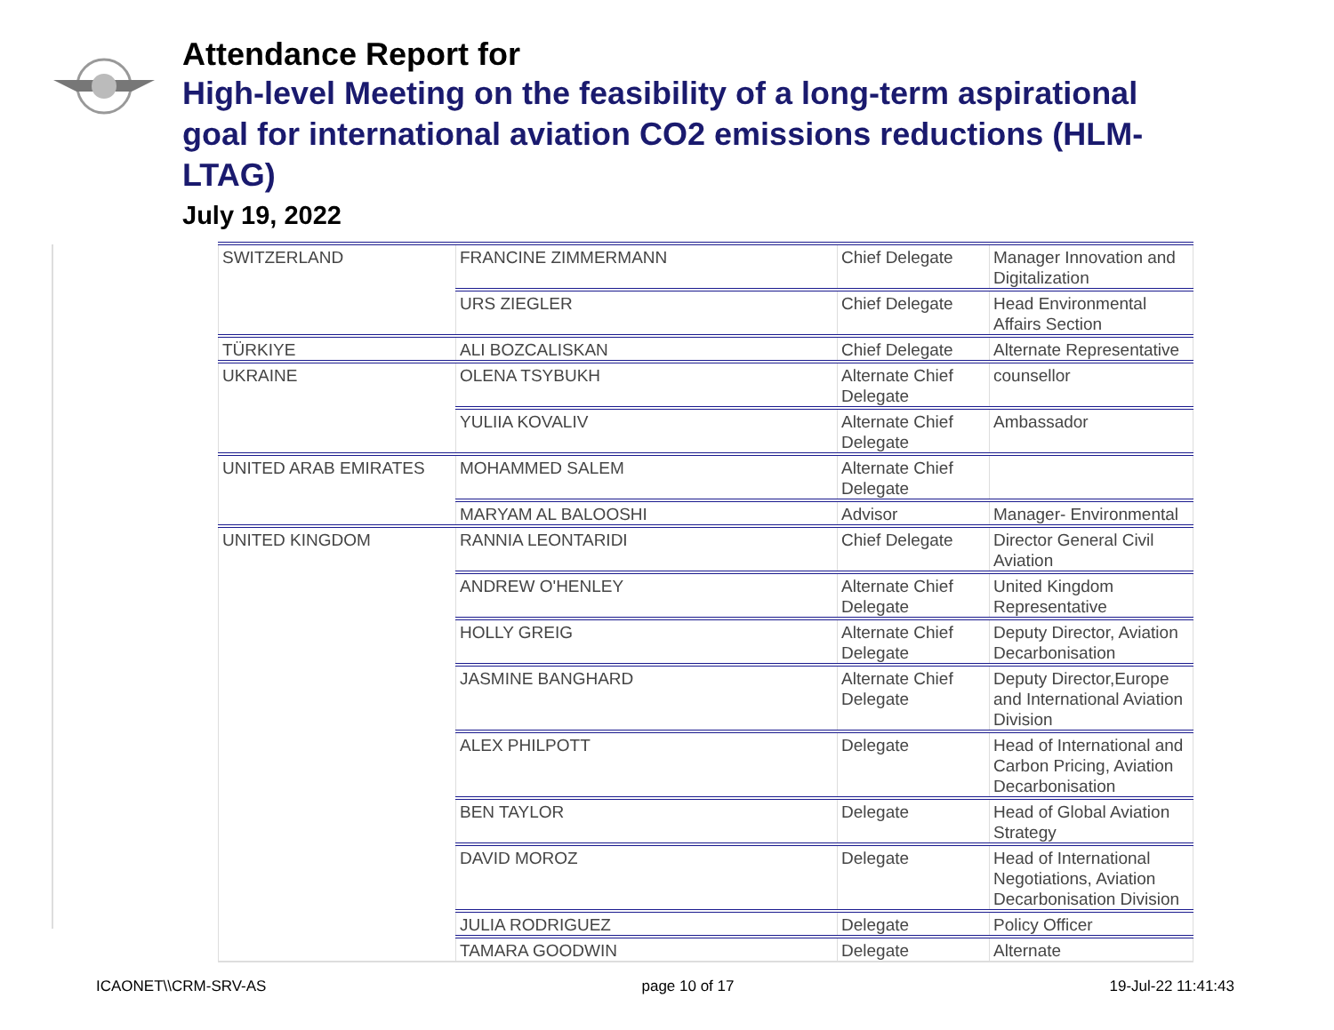Attendance Report for
High-level Meeting on the feasibility of a long-term aspirational goal for international aviation CO2 emissions reductions (HLM-LTAG)
July 19, 2022
| SWITZERLAND | FRANCINE ZIMMERMANN | Chief Delegate | Manager Innovation and Digitalization |
| | URS ZIEGLER | Chief Delegate | Head Environmental Affairs Section |
| TÜRKIYE | ALI BOZCALISKAN | Chief Delegate | Alternate Representative |
| UKRAINE | OLENA TSYBUKH | Alternate Chief Delegate | counsellor |
| | YULIIA KOVALIV | Alternate Chief Delegate | Ambassador |
| UNITED ARAB EMIRATES | MOHAMMED SALEM | Alternate Chief Delegate | |
| | MARYAM AL BALOOSHI | Advisor | Manager- Environmental |
| UNITED KINGDOM | RANNIA LEONTARIDI | Chief Delegate | Director General Civil Aviation |
| | ANDREW O'HENLEY | Alternate Chief Delegate | United Kingdom Representative |
| | HOLLY GREIG | Alternate Chief Delegate | Deputy Director, Aviation Decarbonisation |
| | JASMINE BANGHARD | Alternate Chief Delegate | Deputy Director,Europe and International Aviation Division |
| | ALEX PHILPOTT | Delegate | Head of International and Carbon Pricing, Aviation Decarbonisation |
| | BEN TAYLOR | Delegate | Head of Global Aviation Strategy |
| | DAVID MOROZ | Delegate | Head of International Negotiations, Aviation Decarbonisation Division |
| | JULIA RODRIGUEZ | Delegate | Policy Officer |
| | TAMARA GOODWIN | Delegate | Alternate |
ICAONET\\CRM-SRV-AS page 10 of 17 19-Jul-22 11:41:43